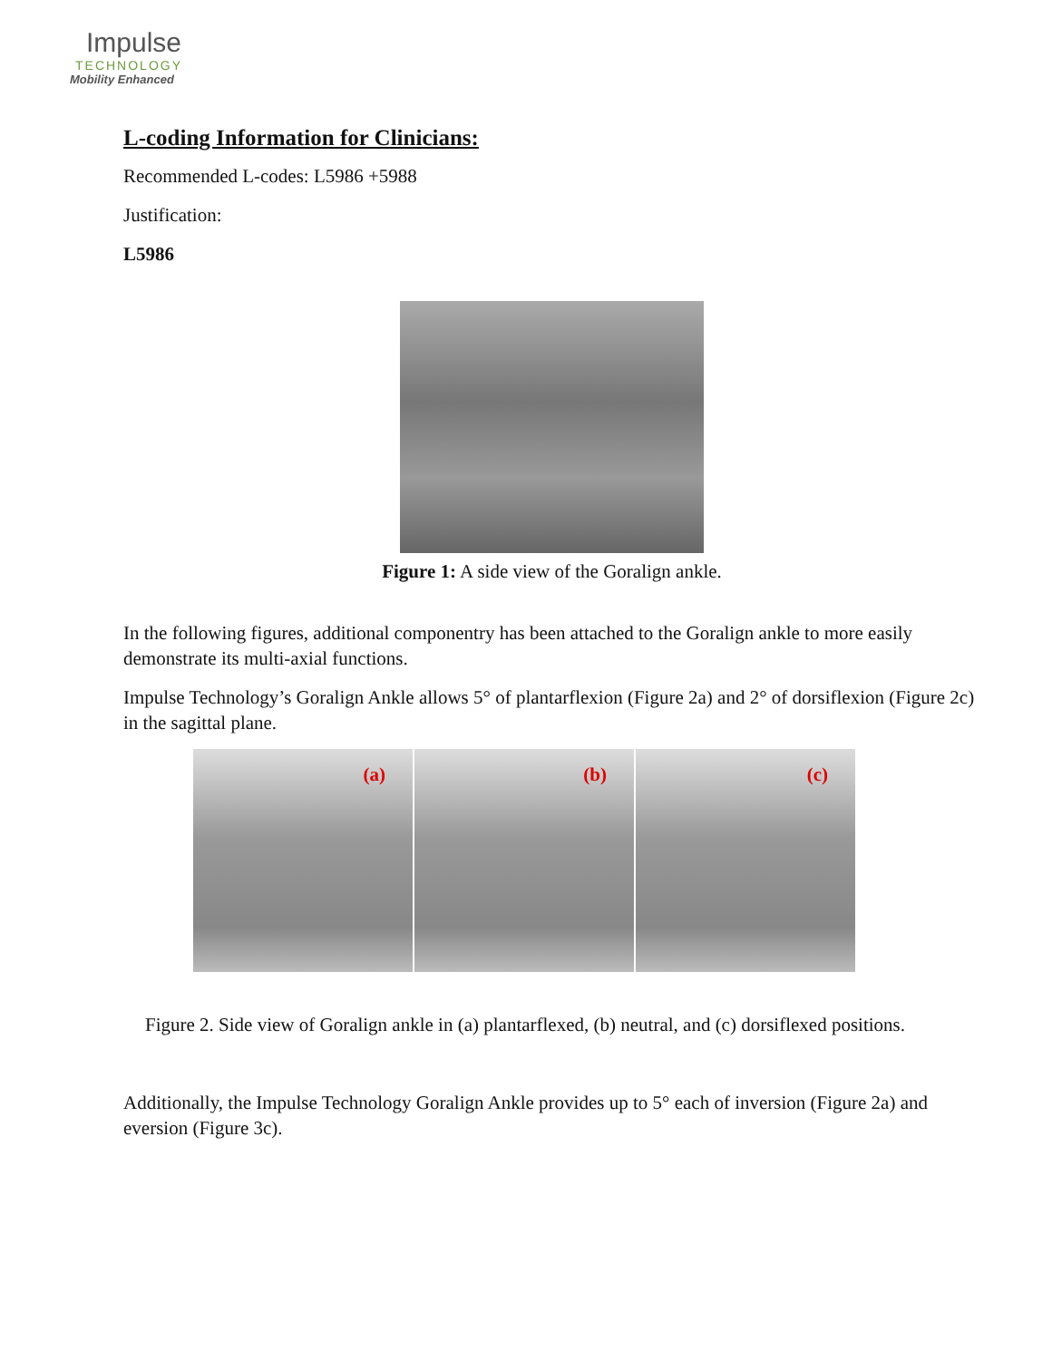Impulse
TECHNOLOGY
Mobility Enhanced
L-coding Information for Clinicians:
Recommended L-codes: L5986 +5988
Justification:
L5986
Figure 1: A side view of the Goralign ankle.
In the following figures, additional componentry has been attached to the Goralign ankle to more easily demonstrate its multi-axial functions.
Impulse Technology’s Goralign Ankle allows 5° of plantarflexion (Figure 2a) and 2° of dorsiflexion (Figure 2c) in the sagittal plane.
(a)
(b)
(c)
Figure 2. Side view of Goralign ankle in (a) plantarflexed, (b) neutral, and (c) dorsiflexed positions.
Additionally, the Impulse Technology Goralign Ankle provides up to 5° each of inversion (Figure 2a) and eversion (Figure 3c).